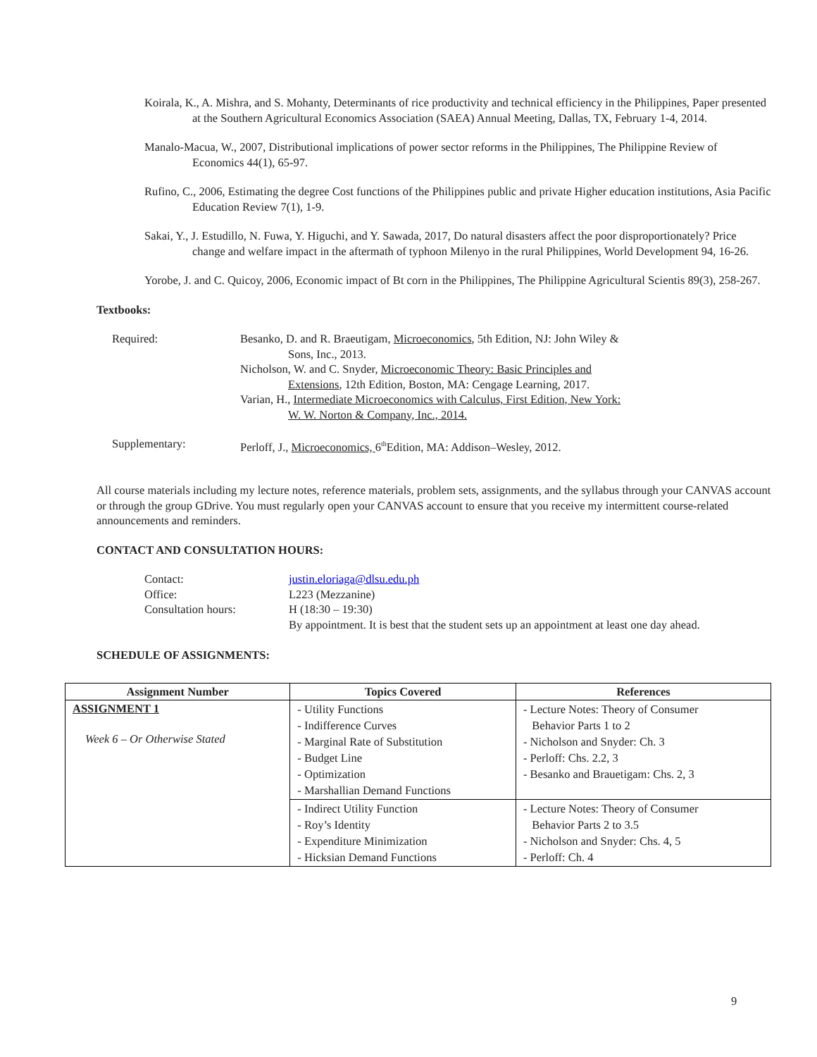Koirala, K., A. Mishra, and S. Mohanty, Determinants of rice productivity and technical efficiency in the Philippines, Paper presented at the Southern Agricultural Economics Association (SAEA) Annual Meeting, Dallas, TX, February 1-4, 2014.
Manalo-Macua, W., 2007, Distributional implications of power sector reforms in the Philippines, The Philippine Review of Economics 44(1), 65-97.
Rufino, C., 2006, Estimating the degree Cost functions of the Philippines public and private Higher education institutions, Asia Pacific Education Review 7(1), 1-9.
Sakai, Y., J. Estudillo, N. Fuwa, Y. Higuchi, and Y. Sawada, 2017, Do natural disasters affect the poor disproportionately? Price change and welfare impact in the aftermath of typhoon Milenyo in the rural Philippines, World Development 94, 16-26.
Yorobe, J. and C. Quicoy, 2006, Economic impact of Bt corn in the Philippines, The Philippine Agricultural Scientis 89(3), 258-267.
Textbooks:
Required:
Besanko, D. and R. Braeutigam, Microeconomics, 5th Edition, NJ: John Wiley & Sons, Inc., 2013.
Nicholson, W. and C. Snyder, Microeconomic Theory: Basic Principles and Extensions, 12th Edition, Boston, MA: Cengage Learning, 2017.
Varian, H., Intermediate Microeconomics with Calculus, First Edition, New York: W. W. Norton & Company, Inc., 2014.
Supplementary:
Perloff, J., Microeconomics, 6<sup>th</sup>Edition, MA: Addison–Wesley, 2012.
All course materials including my lecture notes, reference materials, problem sets, assignments, and the syllabus through your CANVAS account or through the group GDrive. You must regularly open your CANVAS account to ensure that you receive my intermittent course-related announcements and reminders.
CONTACT AND CONSULTATION HOURS:
Contact:
justin.eloriaga@dlsu.edu.ph
Office:
L223 (Mezzanine)
Consultation hours:
H (18:30 – 19:30)
By appointment. It is best that the student sets up an appointment at least one day ahead.
SCHEDULE OF ASSIGNMENTS:
| Assignment Number | Topics Covered | References |
| --- | --- | --- |
| ASSIGNMENT 1 Week 6 – Or Otherwise Stated | - Utility Functions - Indifference Curves - Marginal Rate of Substitution - Budget Line - Optimization - Marshallian Demand Functions | - Lecture Notes: Theory of Consumer Behavior Parts 1 to 2 - Nicholson and Snyder: Ch. 3 - Perloff: Chs. 2.2, 3 - Besanko and Brauetigam: Chs. 2, 3 |
| | - Indirect Utility Function - Roy’s Identity - Expenditure Minimization - Hicksian Demand Functions | - Lecture Notes: Theory of Consumer Behavior Parts 2 to 3.5 - Nicholson and Snyder: Chs. 4, 5 - Perloff: Ch. 4 |
9